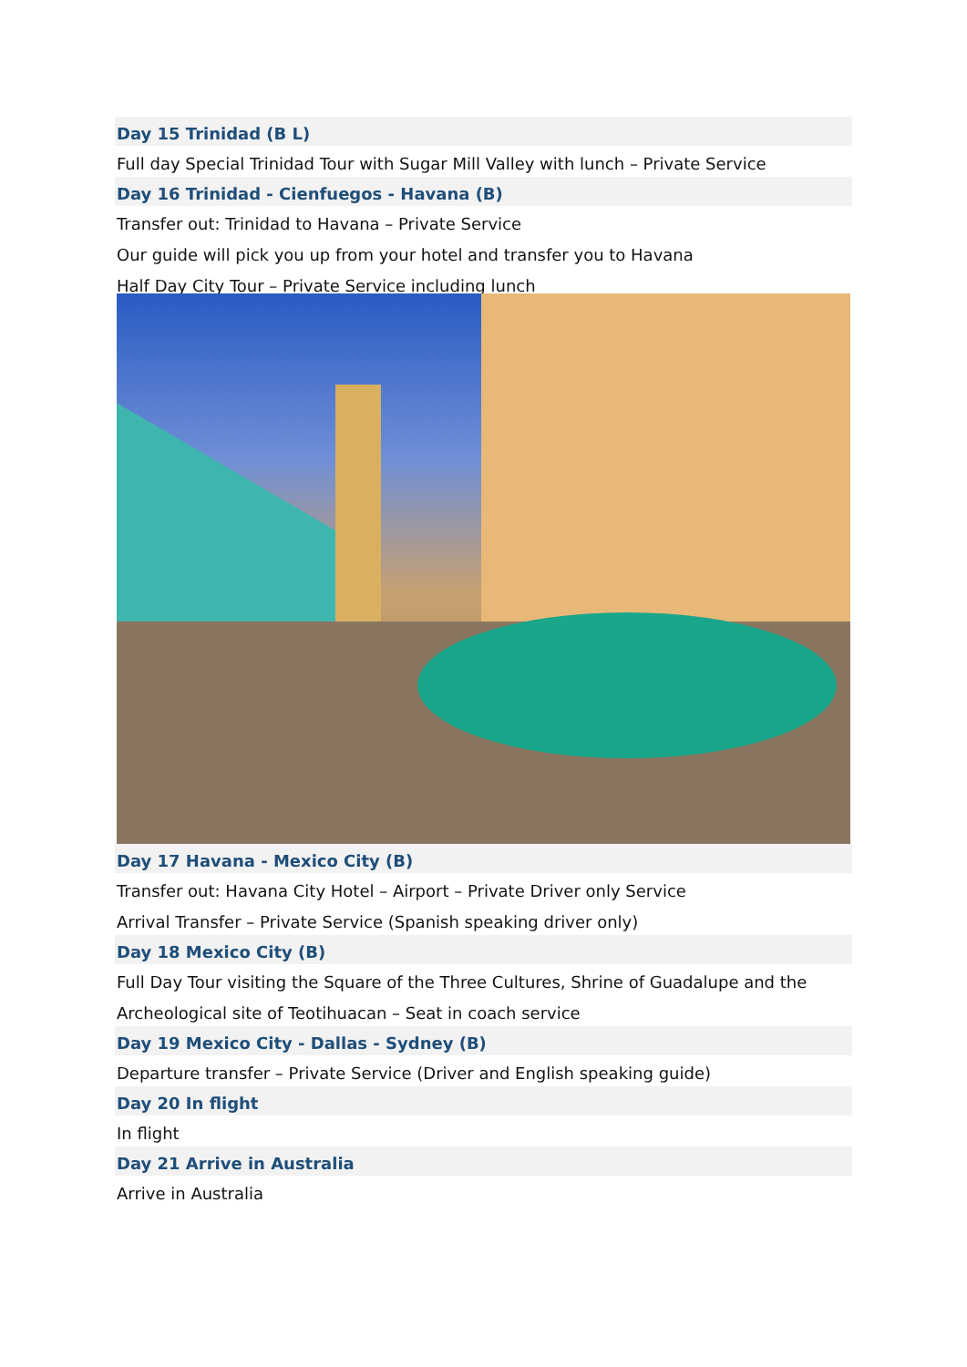Day 15 Trinidad (B L)
Full day Special Trinidad Tour with Sugar Mill Valley with lunch – Private Service
Day 16 Trinidad - Cienfuegos - Havana (B)
Transfer out: Trinidad to Havana – Private Service
Our guide will pick you up from your hotel and transfer you to Havana
Half Day City Tour – Private Service including lunch
Day 17 Havana - Mexico City (B)
Transfer out: Havana City Hotel – Airport – Private Driver only Service
Arrival Transfer – Private Service (Spanish speaking driver only)
Day 18 Mexico City (B)
Full Day Tour visiting the Square of the Three Cultures, Shrine of Guadalupe and the
Archeological site of Teotihuacan – Seat in coach service
Day 19 Mexico City - Dallas - Sydney (B)
Departure transfer – Private Service (Driver and English speaking guide)
Day 20 In flight
In flight
Day 21 Arrive in Australia
Arrive in Australia